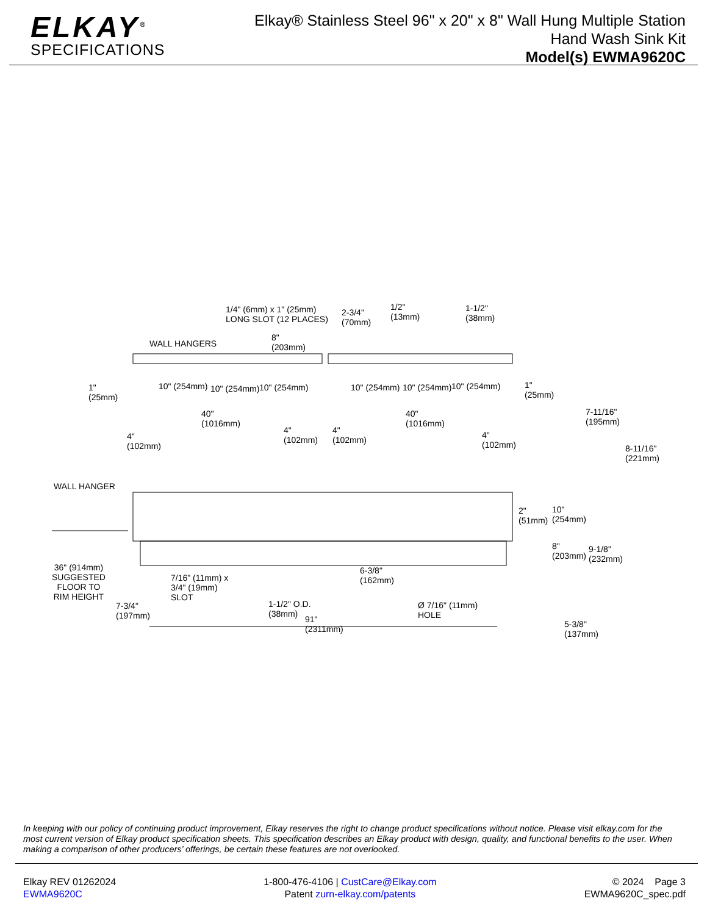ELKAY<sup>®</sup>
SPECIFICATIONS
Elkay® Stainless Steel 96" x 20" x 8" Wall Hung Multiple Station
Hand Wash Sink Kit
Model(s) EWMA9620C
1/4" (6mm) x 1" (25mm)
LONG SLOT (12 PLACES)
2-3/4"
(70mm)
1/2"
(13mm)
1-1/2"
(38mm)
WALL HANGERS
8"
(203mm)
1"
(25mm)
10" (254mm) 10" (254mm) 10" (254mm) 10" (254mm) 10" (254mm) 10" (254mm)
1"
(25mm)
40"
(1016mm)
40"
(1016mm)
4"
(102mm)
4"
(102mm)
4"
(102mm)
4"
(102mm)
7-11/16"
(195mm)
8-11/16"
(221mm)
WALL HANGER
2"
(51mm)
10"
(254mm)
8"
(203mm)
9-1/8"
(232mm)
36" (914mm)
SUGGESTED
FLOOR TO
RIM HEIGHT
7/16" (11mm) x
3/4" (19mm)
SLOT
6-3/8"
(162mm)
7-3/4"
(197mm)
1-1/2" O.D.
(38mm)
Ø 7/16" (11mm)
HOLE
91"
(2311mm)
5-3/8"
(137mm)
In keeping with our policy of continuing product improvement, Elkay reserves the right to change product specifications without notice. Please visit elkay.com for the most current version of Elkay product specification sheets. This specification describes an Elkay product with design, quality, and functional benefits to the user. When making a comparison of other producers’ offerings, be certain these features are not overlooked.
Elkay REV 01262024
EWMA9620C
1-800-476-4106 | CustCare@Elkay.com
Patent zurn-elkay.com/patents
© 2024 Page 3
EWMA9620C_spec.pdf